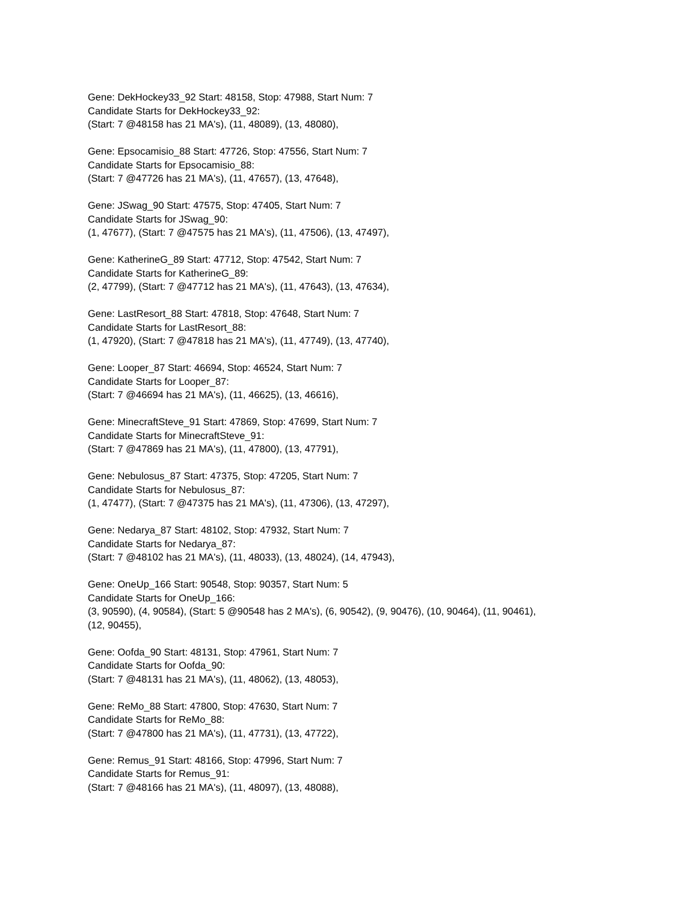Gene: DekHockey33_92 Start: 48158, Stop: 47988, Start Num: 7
Candidate Starts for DekHockey33_92:
(Start: 7 @48158 has 21 MA's), (11, 48089), (13, 48080),
Gene: Epsocamisio_88 Start: 47726, Stop: 47556, Start Num: 7
Candidate Starts for Epsocamisio_88:
(Start: 7 @47726 has 21 MA's), (11, 47657), (13, 47648),
Gene: JSwag_90 Start: 47575, Stop: 47405, Start Num: 7
Candidate Starts for JSwag_90:
(1, 47677), (Start: 7 @47575 has 21 MA's), (11, 47506), (13, 47497),
Gene: KatherineG_89 Start: 47712, Stop: 47542, Start Num: 7
Candidate Starts for KatherineG_89:
(2, 47799), (Start: 7 @47712 has 21 MA's), (11, 47643), (13, 47634),
Gene: LastResort_88 Start: 47818, Stop: 47648, Start Num: 7
Candidate Starts for LastResort_88:
(1, 47920), (Start: 7 @47818 has 21 MA's), (11, 47749), (13, 47740),
Gene: Looper_87 Start: 46694, Stop: 46524, Start Num: 7
Candidate Starts for Looper_87:
(Start: 7 @46694 has 21 MA's), (11, 46625), (13, 46616),
Gene: MinecraftSteve_91 Start: 47869, Stop: 47699, Start Num: 7
Candidate Starts for MinecraftSteve_91:
(Start: 7 @47869 has 21 MA's), (11, 47800), (13, 47791),
Gene: Nebulosus_87 Start: 47375, Stop: 47205, Start Num: 7
Candidate Starts for Nebulosus_87:
(1, 47477), (Start: 7 @47375 has 21 MA's), (11, 47306), (13, 47297),
Gene: Nedarya_87 Start: 48102, Stop: 47932, Start Num: 7
Candidate Starts for Nedarya_87:
(Start: 7 @48102 has 21 MA's), (11, 48033), (13, 48024), (14, 47943),
Gene: OneUp_166 Start: 90548, Stop: 90357, Start Num: 5
Candidate Starts for OneUp_166:
(3, 90590), (4, 90584), (Start: 5 @90548 has 2 MA's), (6, 90542), (9, 90476), (10, 90464), (11, 90461),
(12, 90455),
Gene: Oofda_90 Start: 48131, Stop: 47961, Start Num: 7
Candidate Starts for Oofda_90:
(Start: 7 @48131 has 21 MA's), (11, 48062), (13, 48053),
Gene: ReMo_88 Start: 47800, Stop: 47630, Start Num: 7
Candidate Starts for ReMo_88:
(Start: 7 @47800 has 21 MA's), (11, 47731), (13, 47722),
Gene: Remus_91 Start: 48166, Stop: 47996, Start Num: 7
Candidate Starts for Remus_91:
(Start: 7 @48166 has 21 MA's), (11, 48097), (13, 48088),